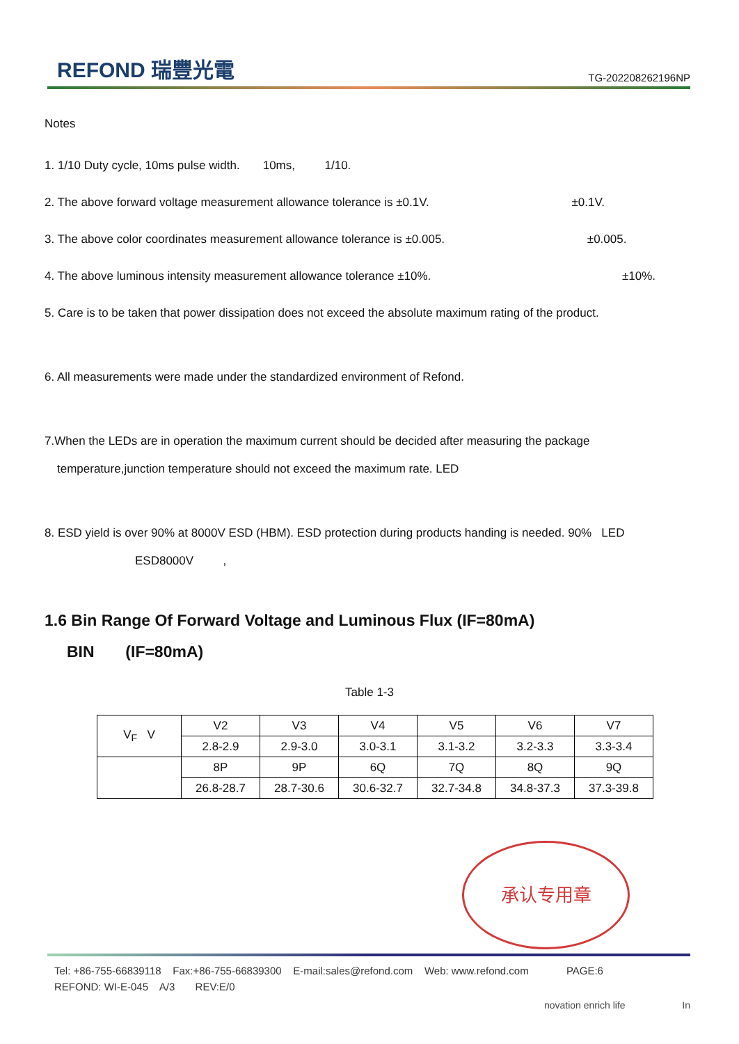REFOND 瑞豐光電
TG-202208262196NP
Notes
1. 1/10 Duty cycle, 10ms pulse width. 10ms, 1/10.
2. The above forward voltage measurement allowance tolerance is ±0.1V. ±0.1V.
3. The above color coordinates measurement allowance tolerance is ±0.005. ±0.005.
4. The above luminous intensity measurement allowance tolerance ±10%. ±10%.
5. Care is to be taken that power dissipation does not exceed the absolute maximum rating of the product.
6. All measurements were made under the standardized environment of Refond.
7.When the LEDs are in operation the maximum current should be decided after measuring the package
temperature,junction temperature should not exceed the maximum rate. LED
8. ESD yield is over 90% at 8000V ESD (HBM). ESD protection during products handing is needed. 90% LED
ESD8000V ,
1.6 Bin Range Of Forward Voltage and Luminous Flux (IF=80mA)
BIN (IF=80mA)
Table 1-3
| V<sub>F</sub> V | V2 | V3 | V4 | V5 | V6 | V7 |
| | 2.8-2.9 | 2.9-3.0 | 3.0-3.1 | 3.1-3.2 | 3.2-3.3 | 3.3-3.4 |
| | 8P | 9P | 6Q | 7Q | 8Q | 9Q |
| | 26.8-28.7 | 28.7-30.6 | 30.6-32.7 | 32.7-34.8 | 34.8-37.3 | 37.3-39.8 |
承认专用章
Tel: +86-755-66839118 Fax:+86-755-66839300 E-mail:sales@refond.com Web: www.refond.com PAGE:6
REFOND: WI-E-045 A/3 REV:E/0
novation enrich life In